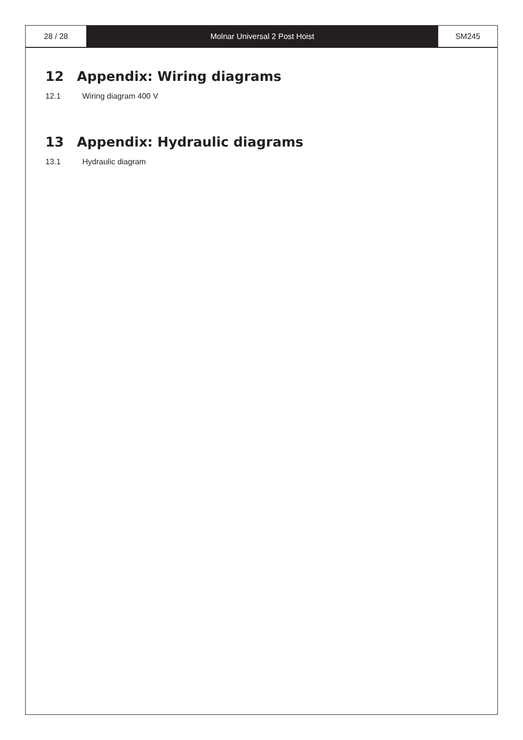28 / 28 Molnar Universal 2 Post Hoist SM245
12 Appendix: Wiring diagrams
12.1 Wiring diagram 400 V
13 Appendix: Hydraulic diagrams
13.1 Hydraulic diagram